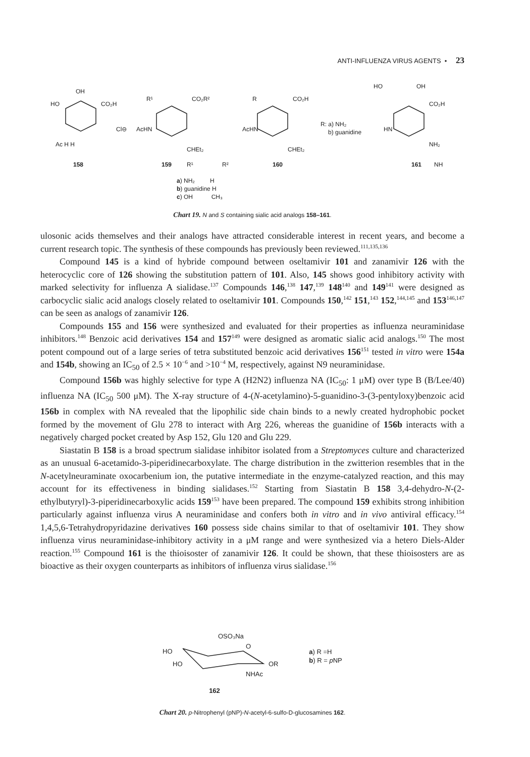ANTI-INFLUENZA VIRUS AGENTS • 23
OH
HO
CO₂H
Cl⊖
Ac H H
158
R¹
CO₂R²
AcHN
CHEt₂
159
R¹
R²
R
CO₂H
AcHN
CHEt₂
160
R: a) NH₂
b) guanidine
HO
OH
CO₂H
HN
NH₂
161
NH
a) NH₂ H
b) guanidine H
c) OH CH₃
Chart 19. N and S containing sialic acid analogs 158–161.
ulosonic acids themselves and their analogs have attracted considerable interest in recent years, and become a current research topic. The synthesis of these compounds has previously been reviewed.<sup>111,135,136</sup>
Compound 145 is a kind of hybride compound between oseltamivir 101 and zanamivir 126 with the heterocyclic core of 126 showing the substitution pattern of 101. Also, 145 shows good inhibitory activity with marked selectivity for influenza A sialidase.<sup>137</sup> Compounds 146,<sup>138</sup> 147,<sup>139</sup> 148<sup>140</sup> and 149<sup>141</sup> were designed as carbocyclic sialic acid analogs closely related to oseltamivir 101. Compounds 150,<sup>142</sup> 151,<sup>143</sup> 152,<sup>144,145</sup> and 153<sup>146,147</sup> can be seen as analogs of zanamivir 126.
Compounds 155 and 156 were synthesized and evaluated for their properties as influenza neuraminidase inhibitors.<sup>148</sup> Benzoic acid derivatives 154 and 157<sup>149</sup> were designed as aromatic sialic acid analogs.<sup>150</sup> The most potent compound out of a large series of tetra substituted benzoic acid derivatives 156<sup>151</sup> tested in vitro were 154a and 154b, showing an IC<sub>50</sub> of 2.5 × 10<sup>−6</sup> and >10<sup>−4</sup> M, respectively, against N9 neuraminidase.
Compound 156b was highly selective for type A (H2N2) influenza NA (IC<sub>50</sub>: 1 μM) over type B (B/Lee/40) influenza NA (IC<sub>50</sub> 500 μM). The X-ray structure of 4-(N-acetylamino)-5-guanidino-3-(3-pentyloxy)benzoic acid 156b in complex with NA revealed that the lipophilic side chain binds to a newly created hydrophobic pocket formed by the movement of Glu 278 to interact with Arg 226, whereas the guanidine of 156b interacts with a negatively charged pocket created by Asp 152, Glu 120 and Glu 229.
Siastatin B 158 is a broad spectrum sialidase inhibitor isolated from a Streptomyces culture and characterized as an unusual 6-acetamido-3-piperidinecarboxylate. The charge distribution in the zwitterion resembles that in the N-acetylneuraminate oxocarbenium ion, the putative intermediate in the enzyme-catalyzed reaction, and this may account for its effectiveness in binding sialidases.<sup>152</sup> Starting from Siastatin B 158 3,4-dehydro-N-(2-ethylbutyryl)-3-piperidinecarboxylic acids 159<sup>153</sup> have been prepared. The compound 159 exhibits strong inhibition particularly against influenza virus A neuraminidase and confers both in vitro and in vivo antiviral efficacy.<sup>154</sup> 1,4,5,6-Tetrahydropyridazine derivatives 160 possess side chains similar to that of oseltamivir 101. They show influenza virus neuraminidase-inhibitory activity in a μM range and were synthesized via a hetero Diels-Alder reaction.<sup>155</sup> Compound 161 is the thioisoster of zanamivir 126. It could be shown, that these thioisosters are as bioactive as their oxygen counterparts as inhibitors of influenza virus sialidase.<sup>156</sup>
OSO₃Na
O
HO
HO
OR
NHAc
a) R =H
b) R = p NP
162
Chart 20. p-Nitrophenyl (pNP)-N-acetyl-6-sulfo-D-glucosamines 162.